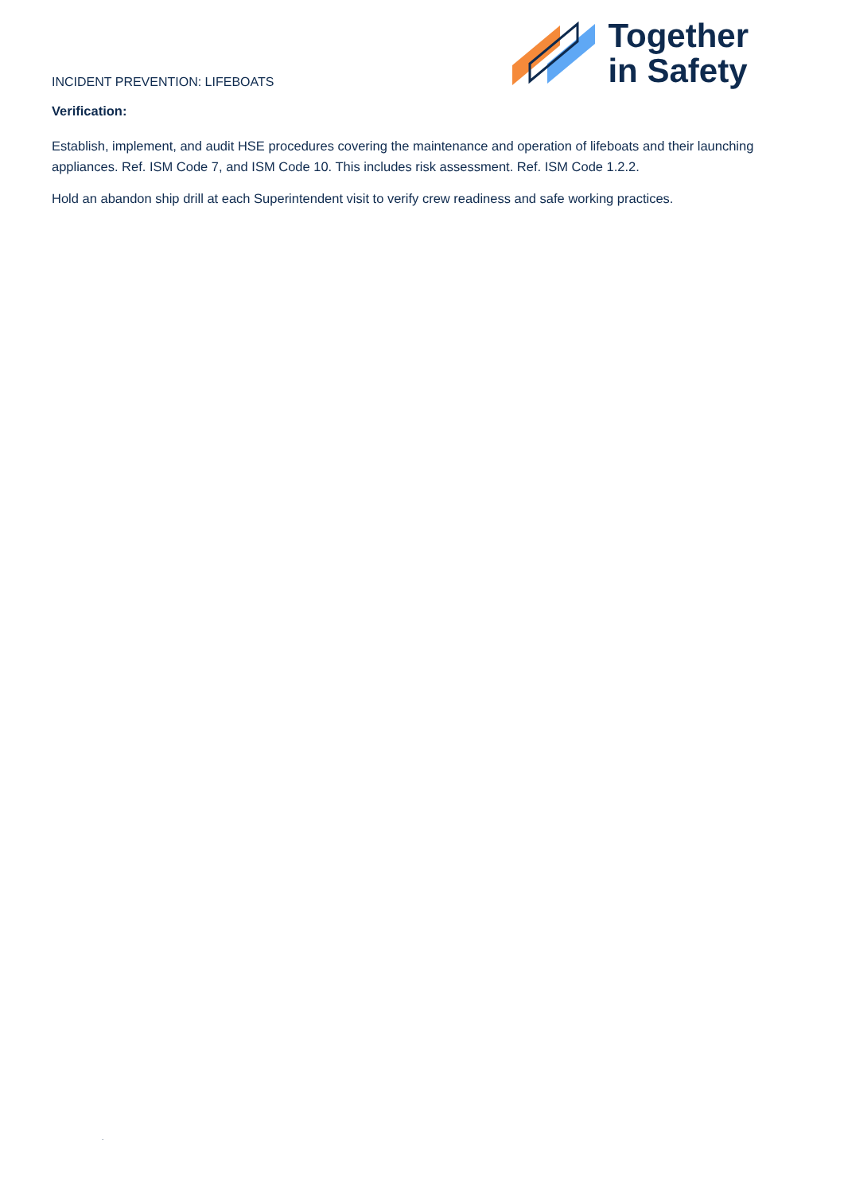INCIDENT PREVENTION: LIFEBOATS
Together
in Safety
Verification:
Establish, implement, and audit HSE procedures covering the maintenance and operation of lifeboats and their launching appliances. Ref. ISM Code 7, and ISM Code 10. This includes risk assessment. Ref. ISM Code 1.2.2.
Hold an abandon ship drill at each Superintendent visit to verify crew readiness and safe working practices.
.